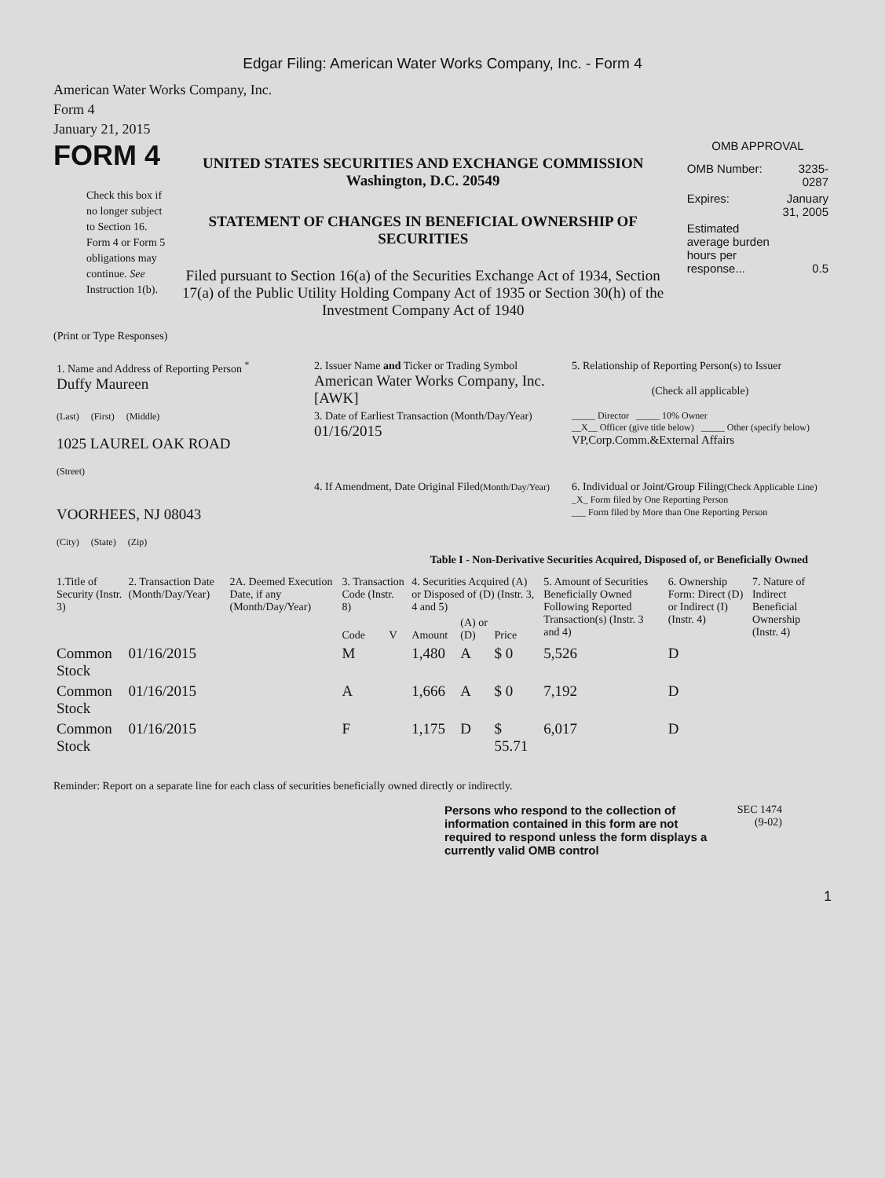Edgar Filing: American Water Works Company, Inc. - Form 4
American Water Works Company, Inc.
Form 4
January 21, 2015
FORM 4
Check this box if no longer subject to Section 16. Form 4 or Form 5 obligations may continue. See Instruction 1(b).
UNITED STATES SECURITIES AND EXCHANGE COMMISSION
Washington, D.C. 20549
STATEMENT OF CHANGES IN BENEFICIAL OWNERSHIP OF SECURITIES
Filed pursuant to Section 16(a) of the Securities Exchange Act of 1934, Section 17(a) of the Public Utility Holding Company Act of 1935 or Section 30(h) of the Investment Company Act of 1940
OMB APPROVAL
| OMB Number: | 3235-0287 |
| Expires: | January 31, 2005 |
| Estimated average burden hours per response... | 0.5 |
(Print or Type Responses)
| 1. Name and Address of Reporting Person <sup>*</sup> Duffy Maureen | 2. Issuer Name and Ticker or Trading Symbol American Water Works Company, Inc. [AWK] | 5. Relationship of Reporting Person(s) to Issuer (Check all applicable) |
| (Last) (First) (Middle) 1025 LAUREL OAK ROAD (Street) | 3. Date of Earliest Transaction (Month/Day/Year) 01/16/2015 | _____ Director _____ 10% Owner __X__ Officer (give title below) _____ Other (specify below) VP,Corp.Comm.&External Affairs |
| VOORHEES, NJ 08043 (City) (State) (Zip) | 4. If Amendment, Date Original Filed (Month/Day/Year) | 6. Individual or Joint/Group Filing (Check Applicable Line) _X_ Form filed by One Reporting Person ___ Form filed by More than One Reporting Person |
Table I - Non-Derivative Securities Acquired, Disposed of, or Beneficially Owned
| 1.Title of Security (Instr. 3) | 2. Transaction Date (Month/Day/Year) | 2A. Deemed Execution Date, if any (Month/Day/Year) | 3. Transaction Code (Instr. 8) | | 4. Securities Acquired (A) or Disposed of (D) (Instr. 3, 4 and 5) | | | 5. Amount of Securities Beneficially Owned Following Reported Transaction(s) (Instr. 3 and 4) | 6. Ownership Form: Direct (D) or Indirect (I) (Instr. 4) | 7. Nature of Indirect Beneficial Ownership (Instr. 4) |
| --- | --- | --- | --- | --- | --- | --- | --- | --- | --- | --- |
| | | | Code | V | Amount | (A) or (D) | Price | | | |
| Common Stock | 01/16/2015 | | M | | 1,480 | A | $ 0 | 5,526 | D | |
| Common Stock | 01/16/2015 | | A | | 1,666 | A | $ 0 | 7,192 | D | |
| Common Stock | 01/16/2015 | | F | | 1,175 | D | $ 55.71 | 6,017 | D | |
Reminder: Report on a separate line for each class of securities beneficially owned directly or indirectly.
Persons who respond to the collection of information contained in this form are not required to respond unless the form displays a currently valid OMB control
SEC 1474
(9-02)
1